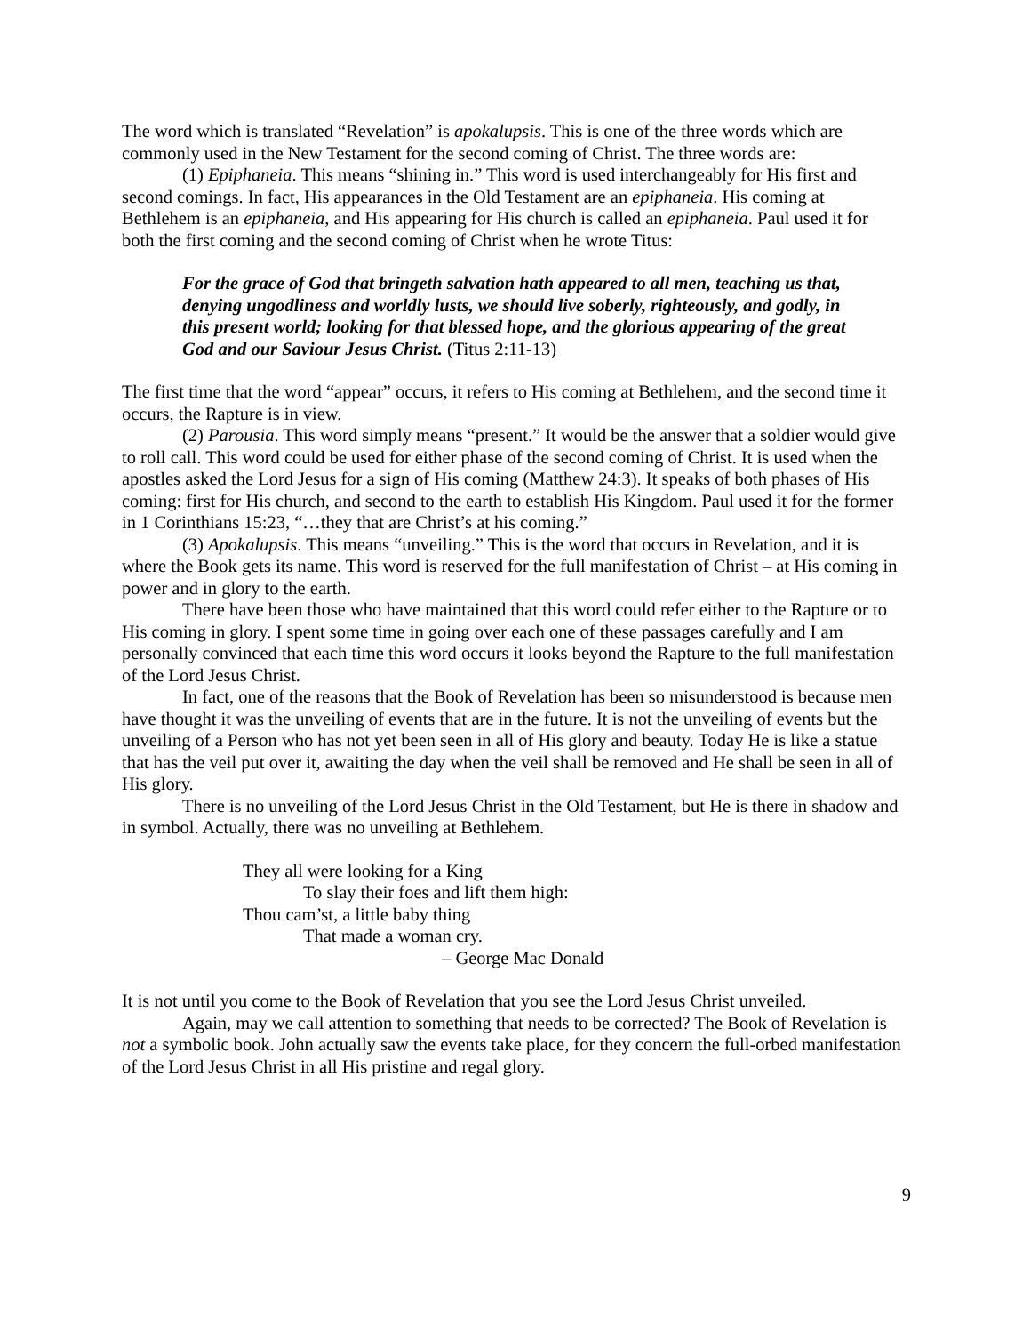The word which is translated “Revelation” is apokalupsis. This is one of the three words which are commonly used in the New Testament for the second coming of Christ. The three words are:
(1) Epiphaneia. This means “shining in.” This word is used interchangeably for His first and second comings. In fact, His appearances in the Old Testament are an epiphaneia. His coming at Bethlehem is an epiphaneia, and His appearing for His church is called an epiphaneia. Paul used it for both the first coming and the second coming of Christ when he wrote Titus:
For the grace of God that bringeth salvation hath appeared to all men, teaching us that, denying ungodliness and worldly lusts, we should live soberly, righteously, and godly, in this present world; looking for that blessed hope, and the glorious appearing of the great God and our Saviour Jesus Christ. (Titus 2:11-13)
The first time that the word “appear” occurs, it refers to His coming at Bethlehem, and the second time it occurs, the Rapture is in view.
(2) Parousia. This word simply means “present.” It would be the answer that a soldier would give to roll call. This word could be used for either phase of the second coming of Christ. It is used when the apostles asked the Lord Jesus for a sign of His coming (Matthew 24:3). It speaks of both phases of His coming: first for His church, and second to the earth to establish His Kingdom. Paul used it for the former in 1 Corinthians 15:23, “…they that are Christ’s at his coming.”
(3) Apokalupsis. This means “unveiling.” This is the word that occurs in Revelation, and it is where the Book gets its name. This word is reserved for the full manifestation of Christ – at His coming in power and in glory to the earth.
There have been those who have maintained that this word could refer either to the Rapture or to His coming in glory. I spent some time in going over each one of these passages carefully and I am personally convinced that each time this word occurs it looks beyond the Rapture to the full manifestation of the Lord Jesus Christ.
In fact, one of the reasons that the Book of Revelation has been so misunderstood is because men have thought it was the unveiling of events that are in the future. It is not the unveiling of events but the unveiling of a Person who has not yet been seen in all of His glory and beauty. Today He is like a statue that has the veil put over it, awaiting the day when the veil shall be removed and He shall be seen in all of His glory.
There is no unveiling of the Lord Jesus Christ in the Old Testament, but He is there in shadow and in symbol. Actually, there was no unveiling at Bethlehem.
They all were looking for a King
To slay their foes and lift them high:
Thou cam’st, a little baby thing
That made a woman cry.
– George Mac Donald
It is not until you come to the Book of Revelation that you see the Lord Jesus Christ unveiled.
Again, may we call attention to something that needs to be corrected? The Book of Revelation is not a symbolic book. John actually saw the events take place, for they concern the full-orbed manifestation of the Lord Jesus Christ in all His pristine and regal glory.
9